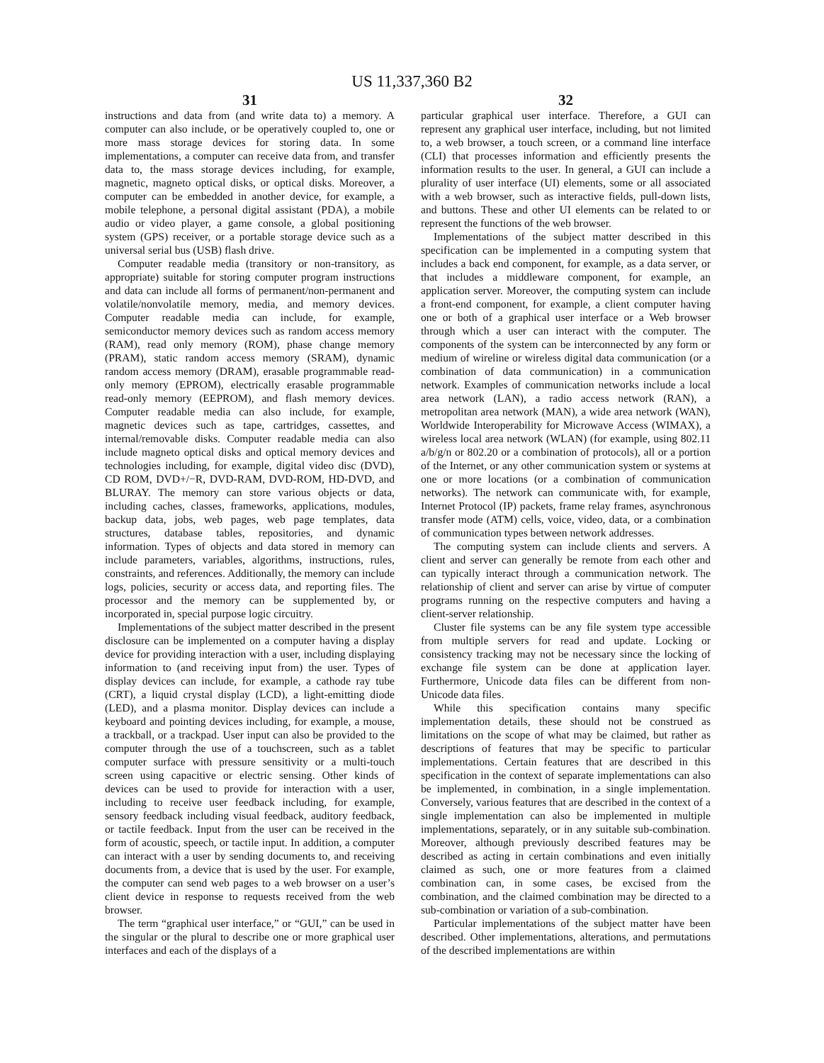US 11,337,360 B2
31
instructions and data from (and write data to) a memory. A computer can also include, or be operatively coupled to, one or more mass storage devices for storing data. In some implementations, a computer can receive data from, and transfer data to, the mass storage devices including, for example, magnetic, magneto optical disks, or optical disks. Moreover, a computer can be embedded in another device, for example, a mobile telephone, a personal digital assistant (PDA), a mobile audio or video player, a game console, a global positioning system (GPS) receiver, or a portable storage device such as a universal serial bus (USB) flash drive.
Computer readable media (transitory or non-transitory, as appropriate) suitable for storing computer program instructions and data can include all forms of permanent/non-permanent and volatile/nonvolatile memory, media, and memory devices. Computer readable media can include, for example, semiconductor memory devices such as random access memory (RAM), read only memory (ROM), phase change memory (PRAM), static random access memory (SRAM), dynamic random access memory (DRAM), erasable programmable read-only memory (EPROM), electrically erasable programmable read-only memory (EEPROM), and flash memory devices. Computer readable media can also include, for example, magnetic devices such as tape, cartridges, cassettes, and internal/removable disks. Computer readable media can also include magneto optical disks and optical memory devices and technologies including, for example, digital video disc (DVD), CD ROM, DVD+/−R, DVD-RAM, DVD-ROM, HD-DVD, and BLURAY. The memory can store various objects or data, including caches, classes, frameworks, applications, modules, backup data, jobs, web pages, web page templates, data structures, database tables, repositories, and dynamic information. Types of objects and data stored in memory can include parameters, variables, algorithms, instructions, rules, constraints, and references. Additionally, the memory can include logs, policies, security or access data, and reporting files. The processor and the memory can be supplemented by, or incorporated in, special purpose logic circuitry.
Implementations of the subject matter described in the present disclosure can be implemented on a computer having a display device for providing interaction with a user, including displaying information to (and receiving input from) the user. Types of display devices can include, for example, a cathode ray tube (CRT), a liquid crystal display (LCD), a light-emitting diode (LED), and a plasma monitor. Display devices can include a keyboard and pointing devices including, for example, a mouse, a trackball, or a trackpad. User input can also be provided to the computer through the use of a touchscreen, such as a tablet computer surface with pressure sensitivity or a multi-touch screen using capacitive or electric sensing. Other kinds of devices can be used to provide for interaction with a user, including to receive user feedback including, for example, sensory feedback including visual feedback, auditory feedback, or tactile feedback. Input from the user can be received in the form of acoustic, speech, or tactile input. In addition, a computer can interact with a user by sending documents to, and receiving documents from, a device that is used by the user. For example, the computer can send web pages to a web browser on a user’s client device in response to requests received from the web browser.
The term “graphical user interface,” or “GUI,” can be used in the singular or the plural to describe one or more graphical user interfaces and each of the displays of a
32
particular graphical user interface. Therefore, a GUI can represent any graphical user interface, including, but not limited to, a web browser, a touch screen, or a command line interface (CLI) that processes information and efficiently presents the information results to the user. In general, a GUI can include a plurality of user interface (UI) elements, some or all associated with a web browser, such as interactive fields, pull-down lists, and buttons. These and other UI elements can be related to or represent the functions of the web browser.
Implementations of the subject matter described in this specification can be implemented in a computing system that includes a back end component, for example, as a data server, or that includes a middleware component, for example, an application server. Moreover, the computing system can include a front-end component, for example, a client computer having one or both of a graphical user interface or a Web browser through which a user can interact with the computer. The components of the system can be interconnected by any form or medium of wireline or wireless digital data communication (or a combination of data communication) in a communication network. Examples of communication networks include a local area network (LAN), a radio access network (RAN), a metropolitan area network (MAN), a wide area network (WAN), Worldwide Interoperability for Microwave Access (WIMAX), a wireless local area network (WLAN) (for example, using 802.11 a/b/g/n or 802.20 or a combination of protocols), all or a portion of the Internet, or any other communication system or systems at one or more locations (or a combination of communication networks). The network can communicate with, for example, Internet Protocol (IP) packets, frame relay frames, asynchronous transfer mode (ATM) cells, voice, video, data, or a combination of communication types between network addresses.
The computing system can include clients and servers. A client and server can generally be remote from each other and can typically interact through a communication network. The relationship of client and server can arise by virtue of computer programs running on the respective computers and having a client-server relationship.
Cluster file systems can be any file system type accessible from multiple servers for read and update. Locking or consistency tracking may not be necessary since the locking of exchange file system can be done at application layer. Furthermore, Unicode data files can be different from non-Unicode data files.
While this specification contains many specific implementation details, these should not be construed as limitations on the scope of what may be claimed, but rather as descriptions of features that may be specific to particular implementations. Certain features that are described in this specification in the context of separate implementations can also be implemented, in combination, in a single implementation. Conversely, various features that are described in the context of a single implementation can also be implemented in multiple implementations, separately, or in any suitable sub-combination. Moreover, although previously described features may be described as acting in certain combinations and even initially claimed as such, one or more features from a claimed combination can, in some cases, be excised from the combination, and the claimed combination may be directed to a sub-combination or variation of a sub-combination.
Particular implementations of the subject matter have been described. Other implementations, alterations, and permutations of the described implementations are within